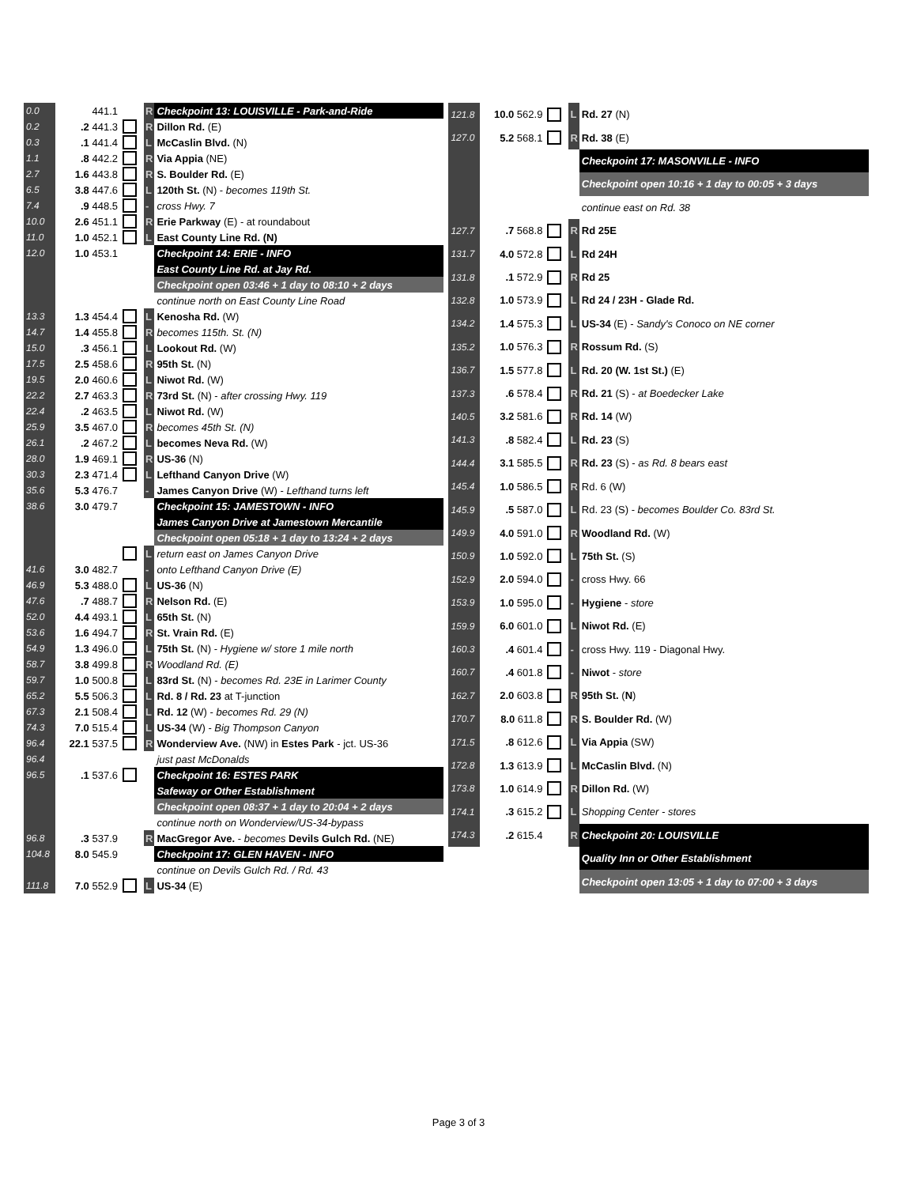| 0.0 | 441.1 | | R | Checkpoint 13: LOUISVILLE - Park-and-Ride |
| 0.2 | .2 441.3 | | R | Dillon Rd. (E) |
| 0.3 | .1 441.4 | | L | McCaslin Blvd. (N) |
| 1.1 | .8 442.2 | | R | Via Appia (NE) |
| 2.7 | 1.6 443.8 | | R | S. Boulder Rd. (E) |
| 6.5 | 3.8 447.6 | | L | 120th St. (N) - becomes 119th St. |
| 7.4 | .9 448.5 | | - | cross Hwy. 7 |
| 10.0 | 2.6 451.1 | | R | Erie Parkway (E) - at roundabout |
| 11.0 | 1.0 452.1 | | L | East County Line Rd. (N) |
| 12.0 | 1.0 453.1 | | | Checkpoint 14: ERIE - INFO |
| | | | | East County Line Rd. at Jay Rd. |
| | | | | Checkpoint open 03:46 + 1 day to 08:10 + 2 days |
| | | | | continue north on East County Line Road |
| 13.3 | 1.3 454.4 | | L | Kenosha Rd. (W) |
| 14.7 | 1.4 455.8 | | R | becomes 115th. St. (N) |
| 15.0 | .3 456.1 | | L | Lookout Rd. (W) |
| 17.5 | 2.5 458.6 | | R | 95th St. (N) |
| 19.5 | 2.0 460.6 | | L | Niwot Rd. (W) |
| 22.2 | 2.7 463.3 | | R | 73rd St. (N) - after crossing Hwy. 119 |
| 22.4 | .2 463.5 | | L | Niwot Rd. (W) |
| 25.9 | 3.5 467.0 | | R | becomes 45th St. (N) |
| 26.1 | .2 467.2 | | L | becomes Neva Rd. (W) |
| 28.0 | 1.9 469.1 | | R | US-36 (N) |
| 30.3 | 2.3 471.4 | | L | Lefthand Canyon Drive (W) |
| 35.6 | 5.3 476.7 | | - | James Canyon Drive (W) - Lefthand turns left |
| 38.6 | 3.0 479.7 | | | Checkpoint 15: JAMESTOWN - INFO |
| | | | | James Canyon Drive at Jamestown Mercantile |
| | | | | Checkpoint open 05:18 + 1 day to 13:24 + 2 days |
| | | | L | return east on James Canyon Drive |
| 41.6 | 3.0 482.7 | | - | onto Lefthand Canyon Drive (E) |
| 46.9 | 5.3 488.0 | | L | US-36 (N) |
| 47.6 | .7 488.7 | | R | Nelson Rd. (E) |
| 52.0 | 4.4 493.1 | | L | 65th St. (N) |
| 53.6 | 1.6 494.7 | | R | St. Vrain Rd. (E) |
| 54.9 | 1.3 496.0 | | L | 75th St. (N) - Hygiene w/ store 1 mile north |
| 58.7 | 3.8 499.8 | | R | Woodland Rd. (E) |
| 59.7 | 1.0 500.8 | | L | 83rd St. (N) - becomes Rd. 23E in Larimer County |
| 65.2 | 5.5 506.3 | | L | Rd. 8 / Rd. 23 at T-junction |
| 67.3 | 2.1 508.4 | | L | Rd. 12 (W) - becomes Rd. 29 (N) |
| 74.3 | 7.0 515.4 | | L | US-34 (W) - Big Thompson Canyon |
| 96.4 | 22.1 537.5 | | R | Wonderview Ave. (NW) in Estes Park - jct. US-36 |
| 96.4 | | | | just past McDonalds |
| 96.5 | .1 537.6 | | | Checkpoint 16: ESTES PARK |
| | | | | Safeway or Other Establishment |
| | | | | Checkpoint open 08:37 + 1 day to 20:04 + 2 days |
| | | | | continue north on Wonderview/US-34-bypass |
| 96.8 | .3 537.9 | | R | MacGregor Ave. - becomes Devils Gulch Rd. (NE) |
| 104.8 | 8.0 545.9 | | | Checkpoint 17: GLEN HAVEN - INFO |
| | | | | continue on Devils Gulch Rd. / Rd. 43 |
| 111.8 | 7.0 552.9 | | L | US-34 (E) |
| 121.8 | 10.0 562.9 | | L | Rd. 27 (N) |
| 127.0 | 5.2 568.1 | | R | Rd. 38 (E) |
| | | | | Checkpoint 17: MASONVILLE - INFO |
| | | | | Checkpoint open 10:16 + 1 day to 00:05 + 3 days |
| | | | | continue east on Rd. 38 |
| 127.7 | .7 568.8 | | R | Rd 25E |
| 131.7 | 4.0 572.8 | | L | Rd 24H |
| 131.8 | .1 572.9 | | R | Rd 25 |
| 132.8 | 1.0 573.9 | | L | Rd 24 / 23H - Glade Rd. |
| 134.2 | 1.4 575.3 | | L | US-34 (E) - Sandy's Conoco on NE corner |
| 135.2 | 1.0 576.3 | | R | Rossum Rd. (S) |
| 136.7 | 1.5 577.8 | | L | Rd. 20 (W. 1st St.) (E) |
| 137.3 | .6 578.4 | | R | Rd. 21 (S) - at Boedecker Lake |
| 140.5 | 3.2 581.6 | | R | Rd. 14 (W) |
| 141.3 | .8 582.4 | | L | Rd. 23 (S) |
| 144.4 | 3.1 585.5 | | R | Rd. 23 (S) - as Rd. 8 bears east |
| 145.4 | 1.0 586.5 | | R | Rd. 6 (W) |
| 145.9 | .5 587.0 | | L | Rd. 23 (S) - becomes Boulder Co. 83rd St. |
| 149.9 | 4.0 591.0 | | R | Woodland Rd. (W) |
| 150.9 | 1.0 592.0 | | L | 75th St. (S) |
| 152.9 | 2.0 594.0 | | - | cross Hwy. 66 |
| 153.9 | 1.0 595.0 | | - | Hygiene - store |
| 159.9 | 6.0 601.0 | | L | Niwot Rd. (E) |
| 160.3 | .4 601.4 | | - | cross Hwy. 119 - Diagonal Hwy. |
| 160.7 | .4 601.8 | | - | Niwot - store |
| 162.7 | 2.0 603.8 | | R | 95th St. ( N ) |
| 170.7 | 8.0 611.8 | | R | S. Boulder Rd. (W) |
| 171.5 | .8 612.6 | | L | Via Appia (SW) |
| 172.8 | 1.3 613.9 | | L | McCaslin Blvd. (N) |
| 173.8 | 1.0 614.9 | | R | Dillon Rd. (W) |
| 174.1 | .3 615.2 | | L | Shopping Center - stores |
| 174.3 | .2 615.4 | | R | Checkpoint 20: LOUISVILLE |
| | | | | Quality Inn or Other Establishment |
| | | | | Checkpoint open 13:05 + 1 day to 07:00 + 3 days |
Page 3 of 3